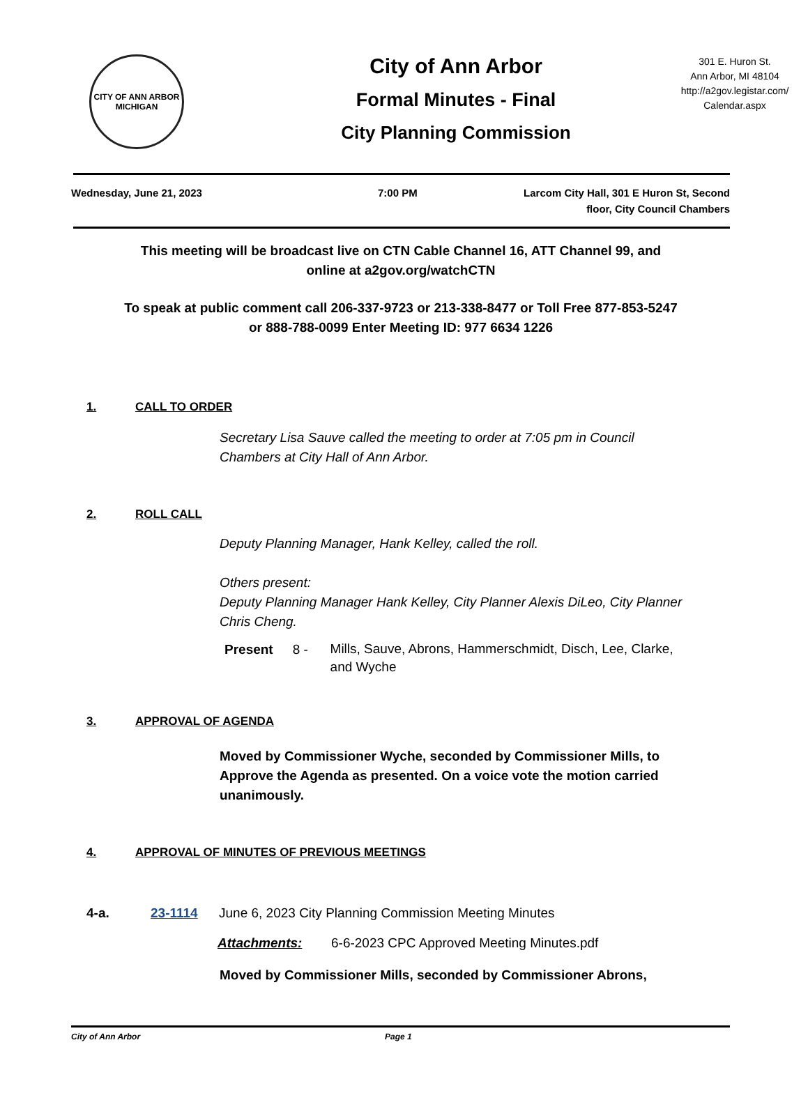CITY OF ANN ARBOR
MICHIGAN
City of Ann Arbor
Formal Minutes - Final
City Planning Commission
301 E. Huron St.
Ann Arbor, MI 48104
http://a2gov.legistar.com/
Calendar.aspx
Wednesday, June 21, 2023 7:00 PM Larcom City Hall, 301 E Huron St, Second floor, City Council Chambers
This meeting will be broadcast live on CTN Cable Channel 16, ATT Channel 99, and
online at a2gov.org/watchCTN
To speak at public comment call 206-337-9723 or 213-338-8477 or Toll Free 877-853-5247
or 888-788-0099 Enter Meeting ID: 977 6634 1226
1. CALL TO ORDER
Secretary Lisa Sauve called the meeting to order at 7:05 pm in Council Chambers at City Hall of Ann Arbor.
2. ROLL CALL
Deputy Planning Manager, Hank Kelley, called the roll.
Others present:
Deputy Planning Manager Hank Kelley, City Planner Alexis DiLeo, City Planner Chris Cheng.
Present 8 - Mills, Sauve, Abrons, Hammerschmidt, Disch, Lee, Clarke, and Wyche
3. APPROVAL OF AGENDA
Moved by Commissioner Wyche, seconded by Commissioner Mills, to Approve the Agenda as presented. On a voice vote the motion carried unanimously.
4. APPROVAL OF MINUTES OF PREVIOUS MEETINGS
4-a. 23-1114 June 6, 2023 City Planning Commission Meeting Minutes
Attachments: 6-6-2023 CPC Approved Meeting Minutes.pdf
Moved by Commissioner Mills, seconded by Commissioner Abrons,
City of Ann Arbor Page 1